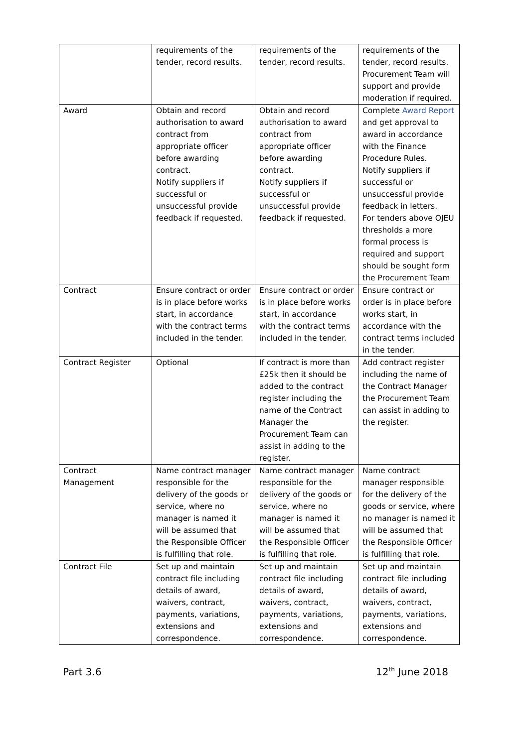| | requirements of the tender, record results. | requirements of the tender, record results. | requirements of the tender, record results. Procurement Team will support and provide moderation if required. |
| Award | Obtain and record authorisation to award contract from appropriate officer before awarding contract. Notify suppliers if successful or unsuccessful provide feedback if requested. | Obtain and record authorisation to award contract from appropriate officer before awarding contract. Notify suppliers if successful or unsuccessful provide feedback if requested. | Complete Award Report and get approval to award in accordance with the Finance Procedure Rules. Notify suppliers if successful or unsuccessful provide feedback in letters. For tenders above OJEU thresholds a more formal process is required and support should be sought form the Procurement Team |
| Contract | Ensure contract or order is in place before works start, in accordance with the contract terms included in the tender. | Ensure contract or order is in place before works start, in accordance with the contract terms included in the tender. | Ensure contract or order is in place before works start, in accordance with the contract terms included in the tender. |
| Contract Register | Optional | If contract is more than £25k then it should be added to the contract register including the name of the Contract Manager the Procurement Team can assist in adding to the register. | Add contract register including the name of the Contract Manager the Procurement Team can assist in adding to the register. |
| Contract Management | Name contract manager responsible for the delivery of the goods or service, where no manager is named it will be assumed that the Responsible Officer is fulfilling that role. | Name contract manager responsible for the delivery of the goods or service, where no manager is named it will be assumed that the Responsible Officer is fulfilling that role. | Name contract manager responsible for the delivery of the goods or service, where no manager is named it will be assumed that the Responsible Officer is fulfilling that role. |
| Contract File | Set up and maintain contract file including details of award, waivers, contract, payments, variations, extensions and correspondence. | Set up and maintain contract file including details of award, waivers, contract, payments, variations, extensions and correspondence. | Set up and maintain contract file including details of award, waivers, contract, payments, variations, extensions and correspondence. |
Part 3.6 12<sup>th</sup> June 2018